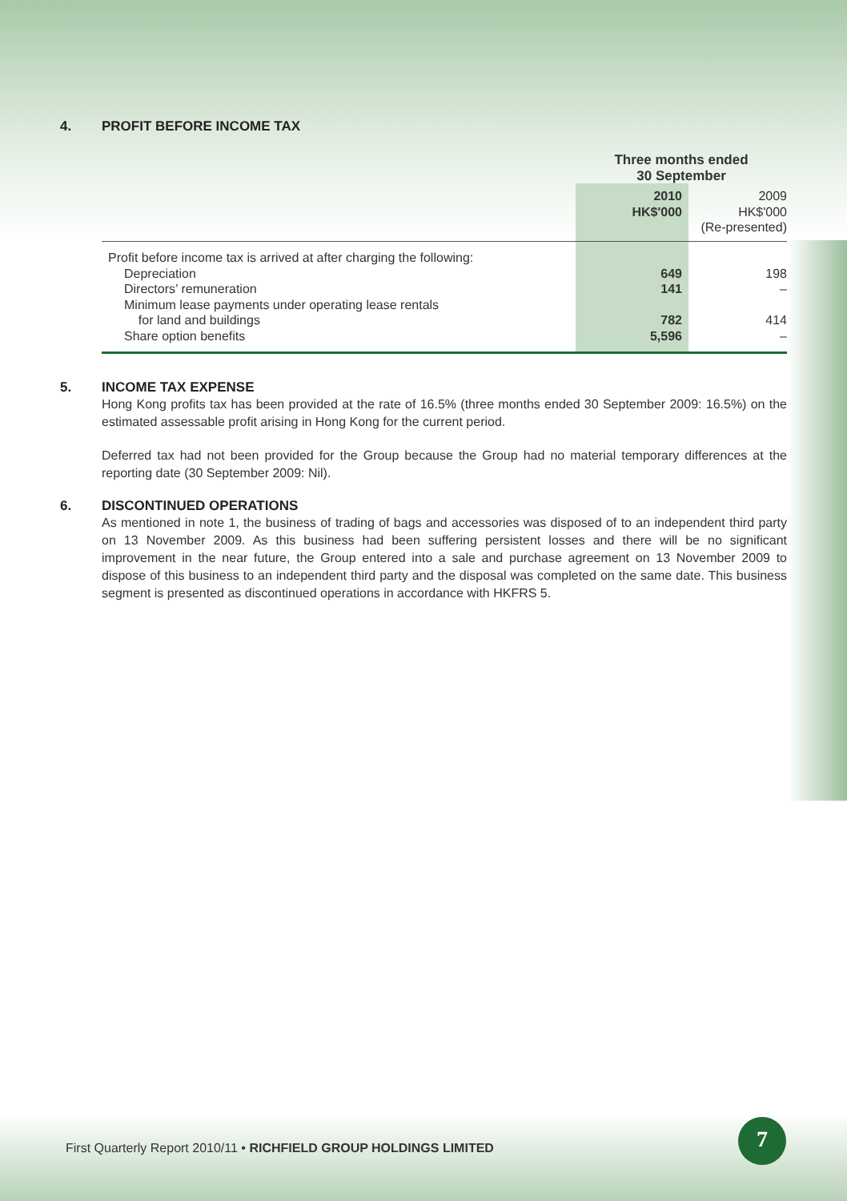4. PROFIT BEFORE INCOME TAX
| | Three months ended 30 September | |
| --- | --- | --- |
| | 2010 HK$'000 | 2009 HK$'000 (Re-presented) |
| Profit before income tax is arrived at after charging the following: | | |
| Depreciation | 649 | 198 |
| Directors’ remuneration | 141 | – |
| Minimum lease payments under operating lease rentals for land and buildings | 782 | 414 |
| Share option benefits | 5,596 | – |
5. INCOME TAX EXPENSE
Hong Kong profits tax has been provided at the rate of 16.5% (three months ended 30 September 2009: 16.5%) on the estimated assessable profit arising in Hong Kong for the current period.
Deferred tax had not been provided for the Group because the Group had no material temporary differences at the reporting date (30 September 2009: Nil).
6. DISCONTINUED OPERATIONS
As mentioned in note 1, the business of trading of bags and accessories was disposed of to an independent third party on 13 November 2009. As this business had been suffering persistent losses and there will be no significant improvement in the near future, the Group entered into a sale and purchase agreement on 13 November 2009 to dispose of this business to an independent third party and the disposal was completed on the same date. This business segment is presented as discontinued operations in accordance with HKFRS 5.
First Quarterly Report 2010/11 • RICHFIELD GROUP HOLDINGS LIMITED
7